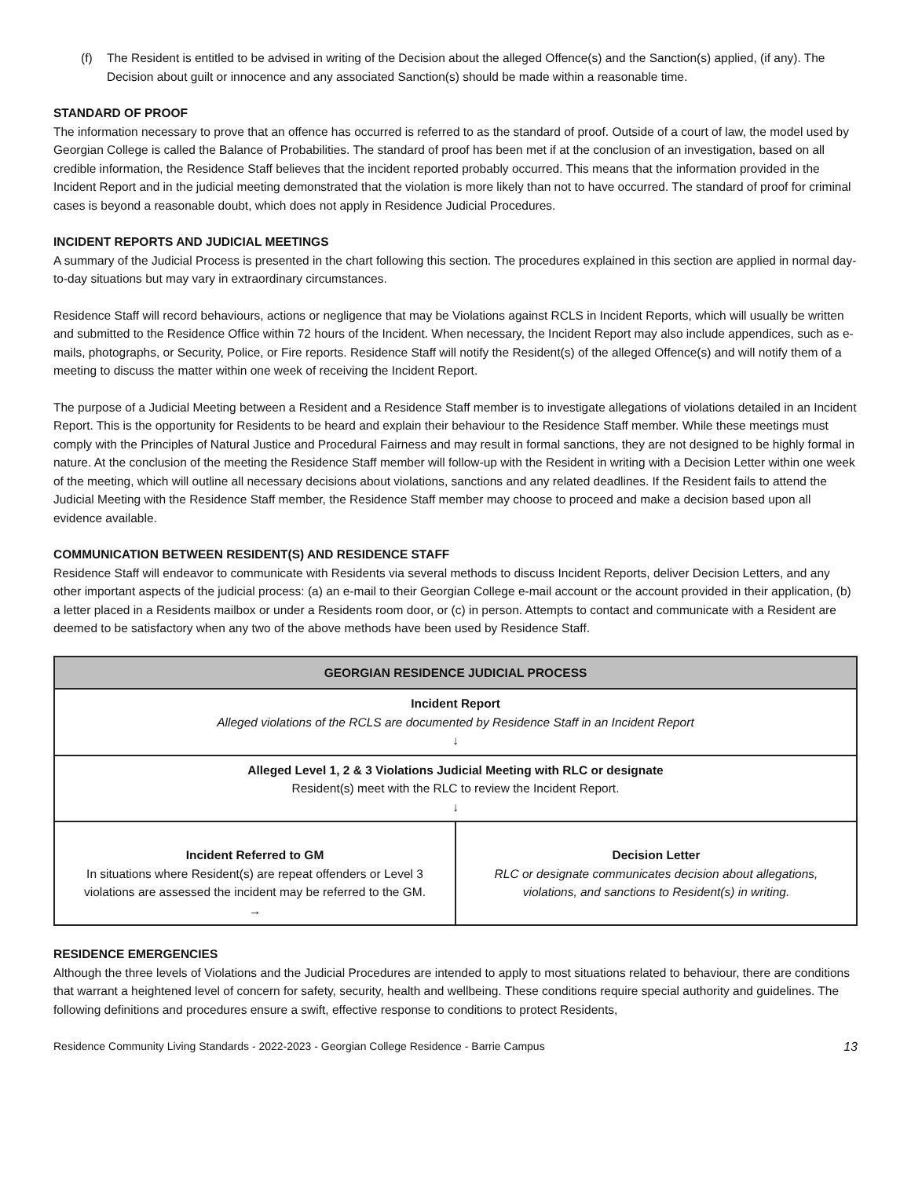(f) The Resident is entitled to be advised in writing of the Decision about the alleged Offence(s) and the Sanction(s) applied, (if any). The Decision about guilt or innocence and any associated Sanction(s) should be made within a reasonable time.
STANDARD OF PROOF
The information necessary to prove that an offence has occurred is referred to as the standard of proof. Outside of a court of law, the model used by Georgian College is called the Balance of Probabilities. The standard of proof has been met if at the conclusion of an investigation, based on all credible information, the Residence Staff believes that the incident reported probably occurred. This means that the information provided in the Incident Report and in the judicial meeting demonstrated that the violation is more likely than not to have occurred. The standard of proof for criminal cases is beyond a reasonable doubt, which does not apply in Residence Judicial Procedures.
INCIDENT REPORTS AND JUDICIAL MEETINGS
A summary of the Judicial Process is presented in the chart following this section. The procedures explained in this section are applied in normal day-to-day situations but may vary in extraordinary circumstances.
Residence Staff will record behaviours, actions or negligence that may be Violations against RCLS in Incident Reports, which will usually be written and submitted to the Residence Office within 72 hours of the Incident. When necessary, the Incident Report may also include appendices, such as e-mails, photographs, or Security, Police, or Fire reports. Residence Staff will notify the Resident(s) of the alleged Offence(s) and will notify them of a meeting to discuss the matter within one week of receiving the Incident Report.
The purpose of a Judicial Meeting between a Resident and a Residence Staff member is to investigate allegations of violations detailed in an Incident Report. This is the opportunity for Residents to be heard and explain their behaviour to the Residence Staff member. While these meetings must comply with the Principles of Natural Justice and Procedural Fairness and may result in formal sanctions, they are not designed to be highly formal in nature. At the conclusion of the meeting the Residence Staff member will follow-up with the Resident in writing with a Decision Letter within one week of the meeting, which will outline all necessary decisions about violations, sanctions and any related deadlines. If the Resident fails to attend the Judicial Meeting with the Residence Staff member, the Residence Staff member may choose to proceed and make a decision based upon all evidence available.
COMMUNICATION BETWEEN RESIDENT(S) AND RESIDENCE STAFF
Residence Staff will endeavor to communicate with Residents via several methods to discuss Incident Reports, deliver Decision Letters, and any other important aspects of the judicial process: (a) an e-mail to their Georgian College e-mail account or the account provided in their application, (b) a letter placed in a Residents mailbox or under a Residents room door, or (c) in person. Attempts to contact and communicate with a Resident are deemed to be satisfactory when any two of the above methods have been used by Residence Staff.
| GEORGIAN RESIDENCE JUDICIAL PROCESS | |
| --- | --- |
| Incident Report Alleged violations of the RCLS are documented by Residence Staff in an Incident Report ↓ | |
| Alleged Level 1, 2 & 3 Violations Judicial Meeting with RLC or designate Resident(s) meet with the RLC to review the Incident Report. ↓ | |
| Incident Referred to GM In situations where Resident(s) are repeat offenders or Level 3 violations are assessed the incident may be referred to the GM. → | Decision Letter RLC or designate communicates decision about allegations, violations, and sanctions to Resident(s) in writing. |
RESIDENCE EMERGENCIES
Although the three levels of Violations and the Judicial Procedures are intended to apply to most situations related to behaviour, there are conditions that warrant a heightened level of concern for safety, security, health and wellbeing. These conditions require special authority and guidelines. The following definitions and procedures ensure a swift, effective response to conditions to protect Residents,
Residence Community Living Standards - 2022-2023 - Georgian College Residence - Barrie Campus 13